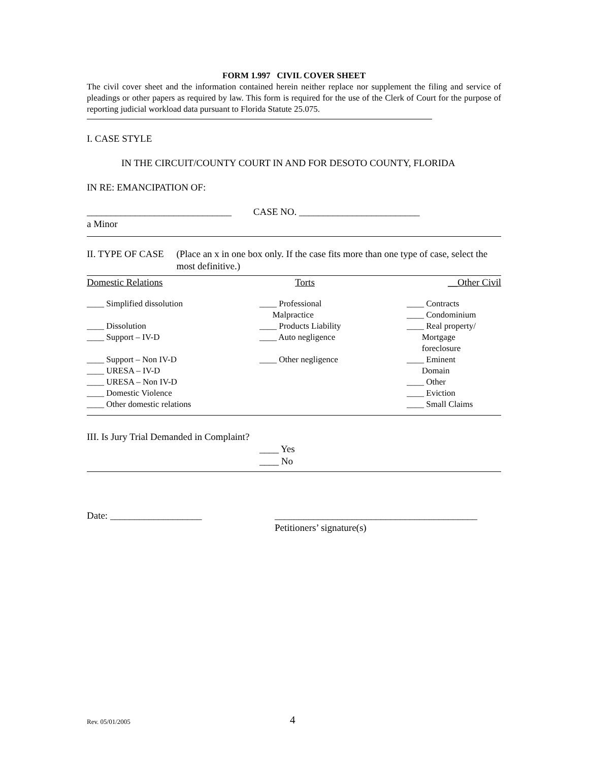FORM 1.997 CIVIL COVER SHEET
The civil cover sheet and the information contained herein neither replace nor supplement the filing and service of pleadings or other papers as required by law. This form is required for the use of the Clerk of Court for the purpose of reporting judicial workload data pursuant to Florida Statute 25.075.
I. CASE STYLE
IN THE CIRCUIT/COUNTY COURT IN AND FOR DESOTO COUNTY, FLORIDA
IN RE: EMANCIPATION OF:
______________________________ CASE NO. _________________________
a Minor
II. TYPE OF CASE (Place an x in one box only. If the case fits more than one type of case, select the most definitive.)
| Domestic Relations | Torts | __Other Civil |
| ____ Simplified dissolution ____ Dissolution ____ Support – IV-D ____ Support – Non IV-D ____ URESA – IV-D ____ URESA – Non IV-D ____ Domestic Violence ____ Other domestic relations | ____ Professional Malpractice ____ Products Liability ____ Auto negligence ____ Other negligence | ____ Contracts ____ Condominium ____ Real property/ Mortgage foreclosure ____ Eminent Domain ____ Other ____ Eviction ____ Small Claims |
III. Is Jury Trial Demanded in Complaint?
____ Yes
____ No
Date: ___________________ __________________________________________
Petitioners’ signature(s)
Rev. 05/01/2005 4